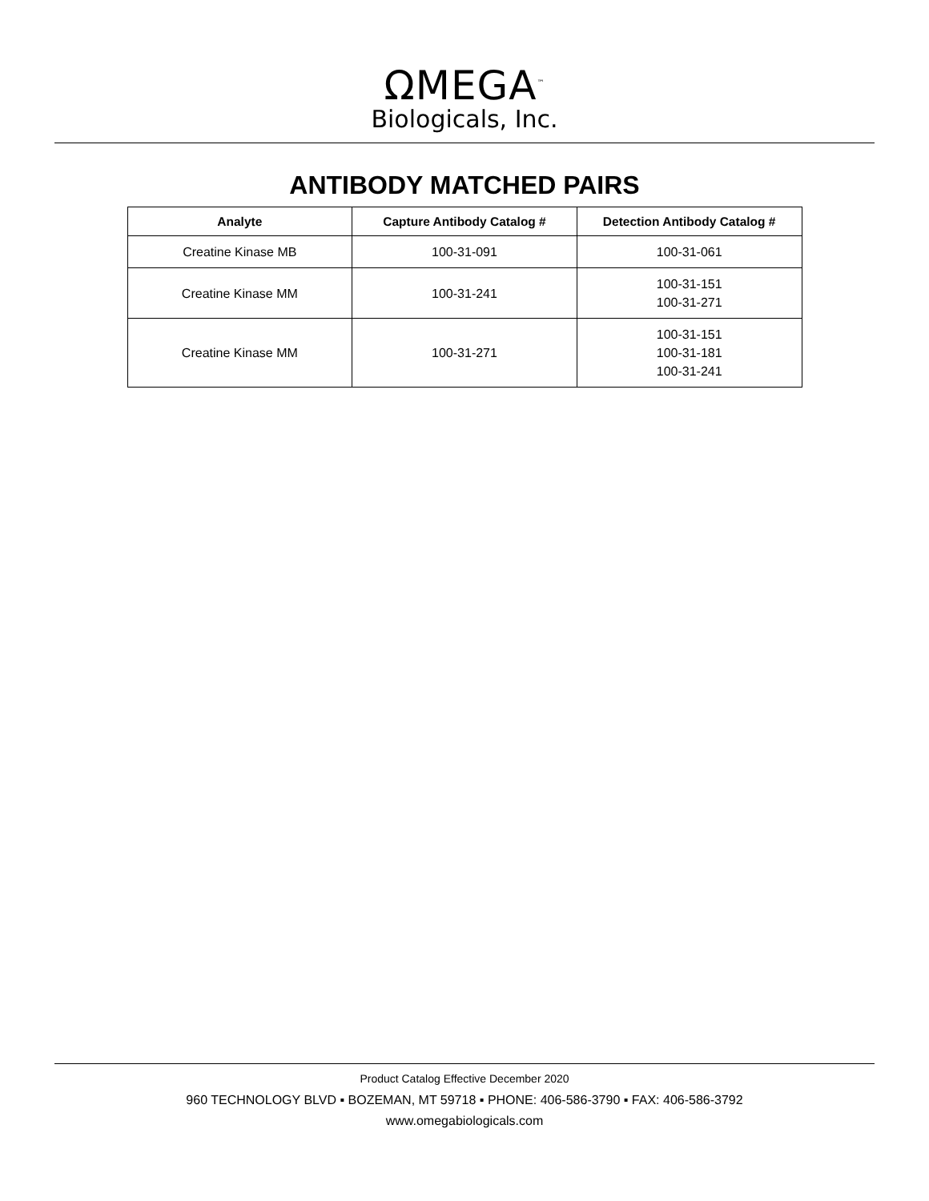ΩMEGA<sup>™</sup>
Biologicals, Inc.
ANTIBODY MATCHED PAIRS
| Analyte | Capture Antibody Catalog # | Detection Antibody Catalog # |
| --- | --- | --- |
| Creatine Kinase MB | 100-31-091 | 100-31-061 |
| Creatine Kinase MM | 100-31-241 | 100-31-151 100-31-271 |
| Creatine Kinase MM | 100-31-271 | 100-31-151 100-31-181 100-31-241 |
Product Catalog Effective December 2020
960 TECHNOLOGY BLVD ▪ BOZEMAN, MT 59718 ▪ PHONE: 406-586-3790 ▪ FAX: 406-586-3792
www.omegabiologicals.com